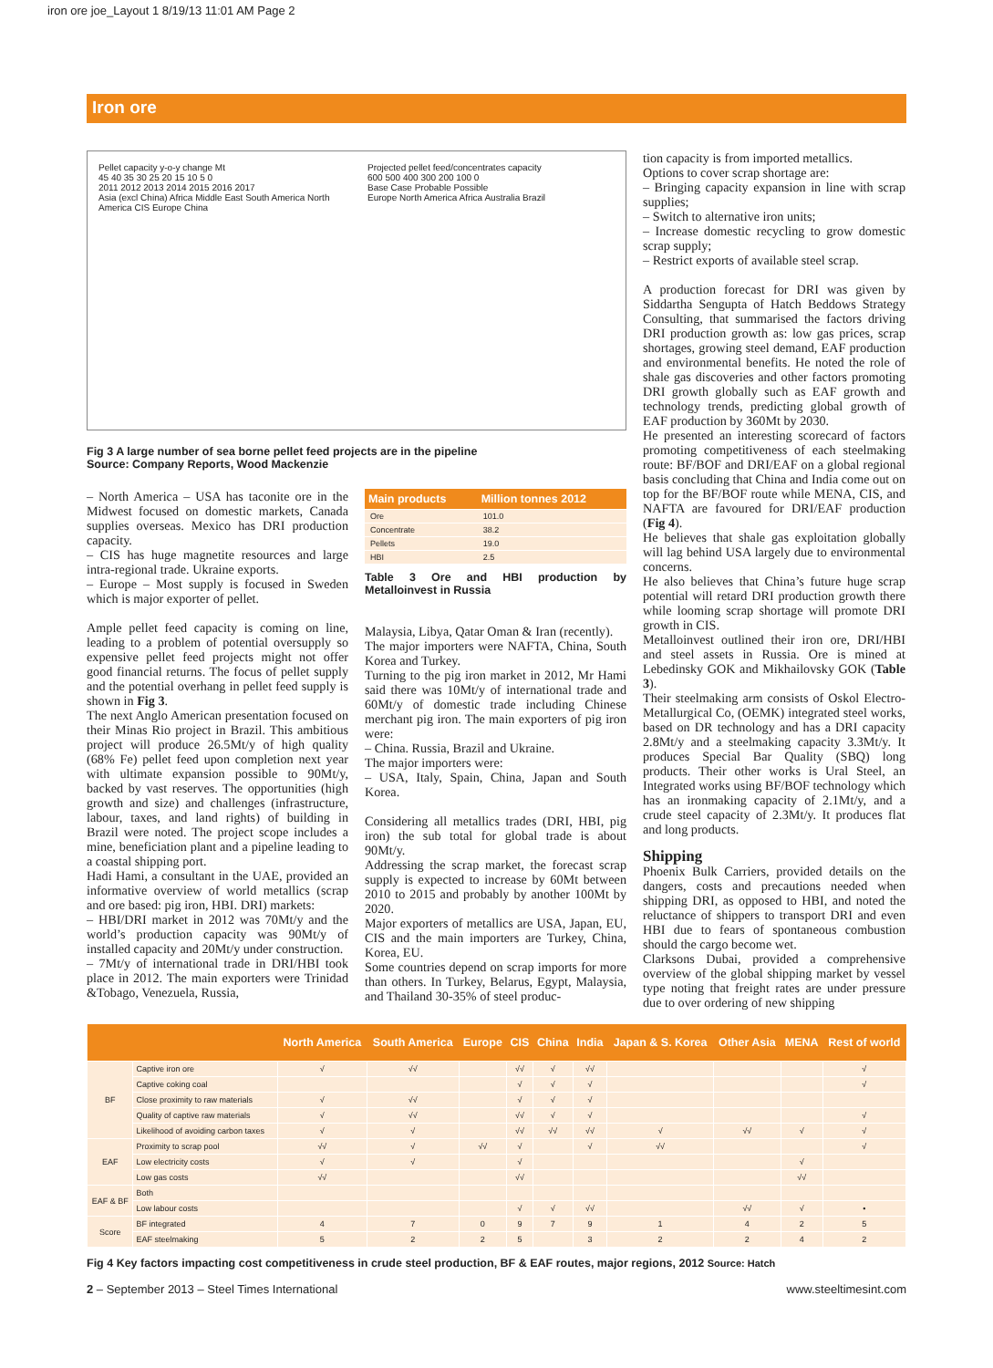iron ore joe_Layout 1 8/19/13 11:01 AM Page 2
Iron ore
Pellet capacity y-o-y change Mt
45 40 35 30 25 20 15 10 5 0
2011 2012 2013 2014 2015 2016 2017
Asia (excl China) Africa Middle East South America North America CIS Europe China
Projected pellet feed/concentrates capacity
600 500 400 300 200 100 0
Base Case Probable Possible
Europe North America Africa Australia Brazil
Fig 3 A large number of sea borne pellet feed projects are in the pipeline
Source: Company Reports, Wood Mackenzie
– North America – USA has taconite ore in the Midwest focused on domestic markets, Canada supplies overseas. Mexico has DRI production capacity.
– CIS has huge magnetite resources and large intra-regional trade. Ukraine exports.
– Europe – Most supply is focused in Sweden which is major exporter of pellet.
Ample pellet feed capacity is coming on line, leading to a problem of potential oversupply so expensive pellet feed projects might not offer good financial returns. The focus of pellet supply and the potential overhang in pellet feed supply is shown in Fig 3.
The next Anglo American presentation focused on their Minas Rio project in Brazil. This ambitious project will produce 26.5Mt/y of high quality (68% Fe) pellet feed upon completion next year with ultimate expansion possible to 90Mt/y, backed by vast reserves. The opportunities (high growth and size) and challenges (infrastructure, labour, taxes, and land rights) of building in Brazil were noted. The project scope includes a mine, beneficiation plant and a pipeline leading to a coastal shipping port.
Hadi Hami, a consultant in the UAE, provided an informative overview of world metallics (scrap and ore based: pig iron, HBI. DRI) markets:
– HBI/DRI market in 2012 was 70Mt/y and the world’s production capacity was 90Mt/y of installed capacity and 20Mt/y under construction.
– 7Mt/y of international trade in DRI/HBI took place in 2012. The main exporters were Trinidad &Tobago, Venezuela, Russia,
| Main products | Million tonnes 2012 |
| --- | --- |
| Ore | 101.0 |
| Concentrate | 38.2 |
| Pellets | 19.0 |
| HBI | 2.5 |
Table 3 Ore and HBI production by Metalloinvest in Russia
Malaysia, Libya, Qatar Oman & Iran (recently).
The major importers were NAFTA, China, South Korea and Turkey.
Turning to the pig iron market in 2012, Mr Hami said there was 10Mt/y of international trade and 60Mt/y of domestic trade including Chinese merchant pig iron. The main exporters of pig iron were:
– China. Russia, Brazil and Ukraine.
The major importers were:
– USA, Italy, Spain, China, Japan and South Korea.
Considering all metallics trades (DRI, HBI, pig iron) the sub total for global trade is about 90Mt/y.
Addressing the scrap market, the forecast scrap supply is expected to increase by 60Mt between 2010 to 2015 and probably by another 100Mt by 2020.
Major exporters of metallics are USA, Japan, EU, CIS and the main importers are Turkey, China, Korea, EU.
Some countries depend on scrap imports for more than others. In Turkey, Belarus, Egypt, Malaysia, and Thailand 30-35% of steel produc-
tion capacity is from imported metallics.
Options to cover scrap shortage are:
– Bringing capacity expansion in line with scrap supplies;
– Switch to alternative iron units;
– Increase domestic recycling to grow domestic scrap supply;
– Restrict exports of available steel scrap.
A production forecast for DRI was given by Siddartha Sengupta of Hatch Beddows Strategy Consulting, that summarised the factors driving DRI production growth as: low gas prices, scrap shortages, growing steel demand, EAF production and environmental benefits. He noted the role of shale gas discoveries and other factors promoting DRI growth globally such as EAF growth and technology trends, predicting global growth of EAF production by 360Mt by 2030.
He presented an interesting scorecard of factors promoting competitiveness of each steelmaking route: BF/BOF and DRI/EAF on a global regional basis concluding that China and India come out on top for the BF/BOF route while MENA, CIS, and NAFTA are favoured for DRI/EAF production (Fig 4).
He believes that shale gas exploitation globally will lag behind USA largely due to environmental concerns.
He also believes that China’s future huge scrap potential will retard DRI production growth there while looming scrap shortage will promote DRI growth in CIS.
Metalloinvest outlined their iron ore, DRI/HBI and steel assets in Russia. Ore is mined at Lebedinsky GOK and Mikhailovsky GOK (Table 3).
Their steelmaking arm consists of Oskol Electro-Metallurgical Co, (OEMK) integrated steel works, based on DR technology and has a DRI capacity 2.8Mt/y and a steelmaking capacity 3.3Mt/y. It produces Special Bar Quality (SBQ) long products. Their other works is Ural Steel, an Integrated works using BF/BOF technology which has an ironmaking capacity of 2.1Mt/y, and a crude steel capacity of 2.3Mt/y. It produces flat and long products.
Shipping
Phoenix Bulk Carriers, provided details on the dangers, costs and precautions needed when shipping DRI, as opposed to HBI, and noted the reluctance of shippers to transport DRI and even HBI due to fears of spontaneous combustion should the cargo become wet.
Clarksons Dubai, provided a comprehensive overview of the global shipping market by vessel type noting that freight rates are under pressure due to over ordering of new shipping
| | | North America | South America | Europe | CIS | China | India | Japan & S. Korea | Other Asia | MENA | Rest of world |
| --- | --- | --- | --- | --- | --- | --- | --- | --- | --- | --- | --- |
| BF | Captive iron ore | √ | √√ | | √√ | √ | √√ | | | | √ |
| | Captive coking coal | | | | √ | √ | √ | | | | √ |
| | Close proximity to raw materials | √ | √√ | | √ | √ | √ | | | | |
| | Quality of captive raw materials | √ | √√ | | √√ | √ | √ | | | | √ |
| | Likelihood of avoiding carbon taxes | √ | √ | | √√ | √√ | √√ | √ | √√ | √ | √ |
| EAF | Proximity to scrap pool | √√ | √ | √√ | √ | | √ | √√ | | | √ |
| | Low electricity costs | √ | √ | | √ | | | | | √ | |
| | Low gas costs | √√ | | | √√ | | | | | √√ | |
| EAF & BF | Both | | | | | | | | | | |
| | Low labour costs | | | | √ | √ | √√ | | √√ | √ | • |
| Score | BF integrated | 4 | 7 | 0 | 9 | 7 | 9 | 1 | 4 | 2 | 5 |
| | EAF steelmaking | 5 | 2 | 2 | 5 | | 3 | 2 | 2 | 4 | 2 |
Fig 4 Key factors impacting cost competitiveness in crude steel production, BF & EAF routes, major regions, 2012 Source: Hatch
2 – September 2013 – Steel Times International www.steeltimesint.com